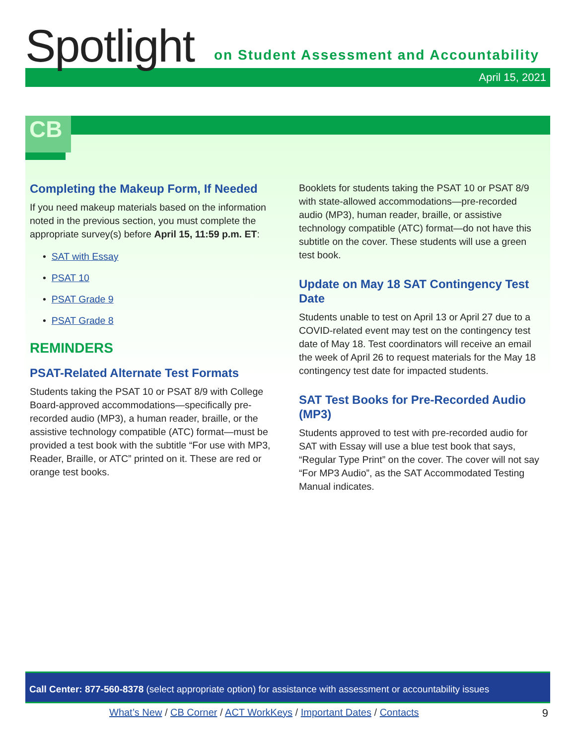Spotlight
on Student Assessment and Accountability
April 15, 2021
CB
Completing the Makeup Form, If Needed
If you need makeup materials based on the information noted in the previous section, you must complete the appropriate survey(s) before April 15, 11:59 p.m. ET:
• SAT with Essay
• PSAT 10
• PSAT Grade 9
• PSAT Grade 8
REMINDERS
PSAT-Related Alternate Test Formats
Students taking the PSAT 10 or PSAT 8/9 with College Board-approved accommodations—specifically pre-recorded audio (MP3), a human reader, braille, or the assistive technology compatible (ATC) format—must be provided a test book with the subtitle “For use with MP3, Reader, Braille, or ATC” printed on it. These are red or orange test books.
Booklets for students taking the PSAT 10 or PSAT 8/9 with state-allowed accommodations—pre-recorded audio (MP3), human reader, braille, or assistive technology compatible (ATC) format—do not have this subtitle on the cover. These students will use a green test book.
Update on May 18 SAT Contingency Test Date
Students unable to test on April 13 or April 27 due to a COVID-related event may test on the contingency test date of May 18. Test coordinators will receive an email the week of April 26 to request materials for the May 18 contingency test date for impacted students.
SAT Test Books for Pre-Recorded Audio (MP3)
Students approved to test with pre-recorded audio for SAT with Essay will use a blue test book that says, “Regular Type Print” on the cover. The cover will not say “For MP3 Audio”, as the SAT Accommodated Testing Manual indicates.
Call Center: 877-560-8378 (select appropriate option) for assistance with assessment or accountability issues
What’s New / CB Corner / ACT WorkKeys / Important Dates / Contacts
9